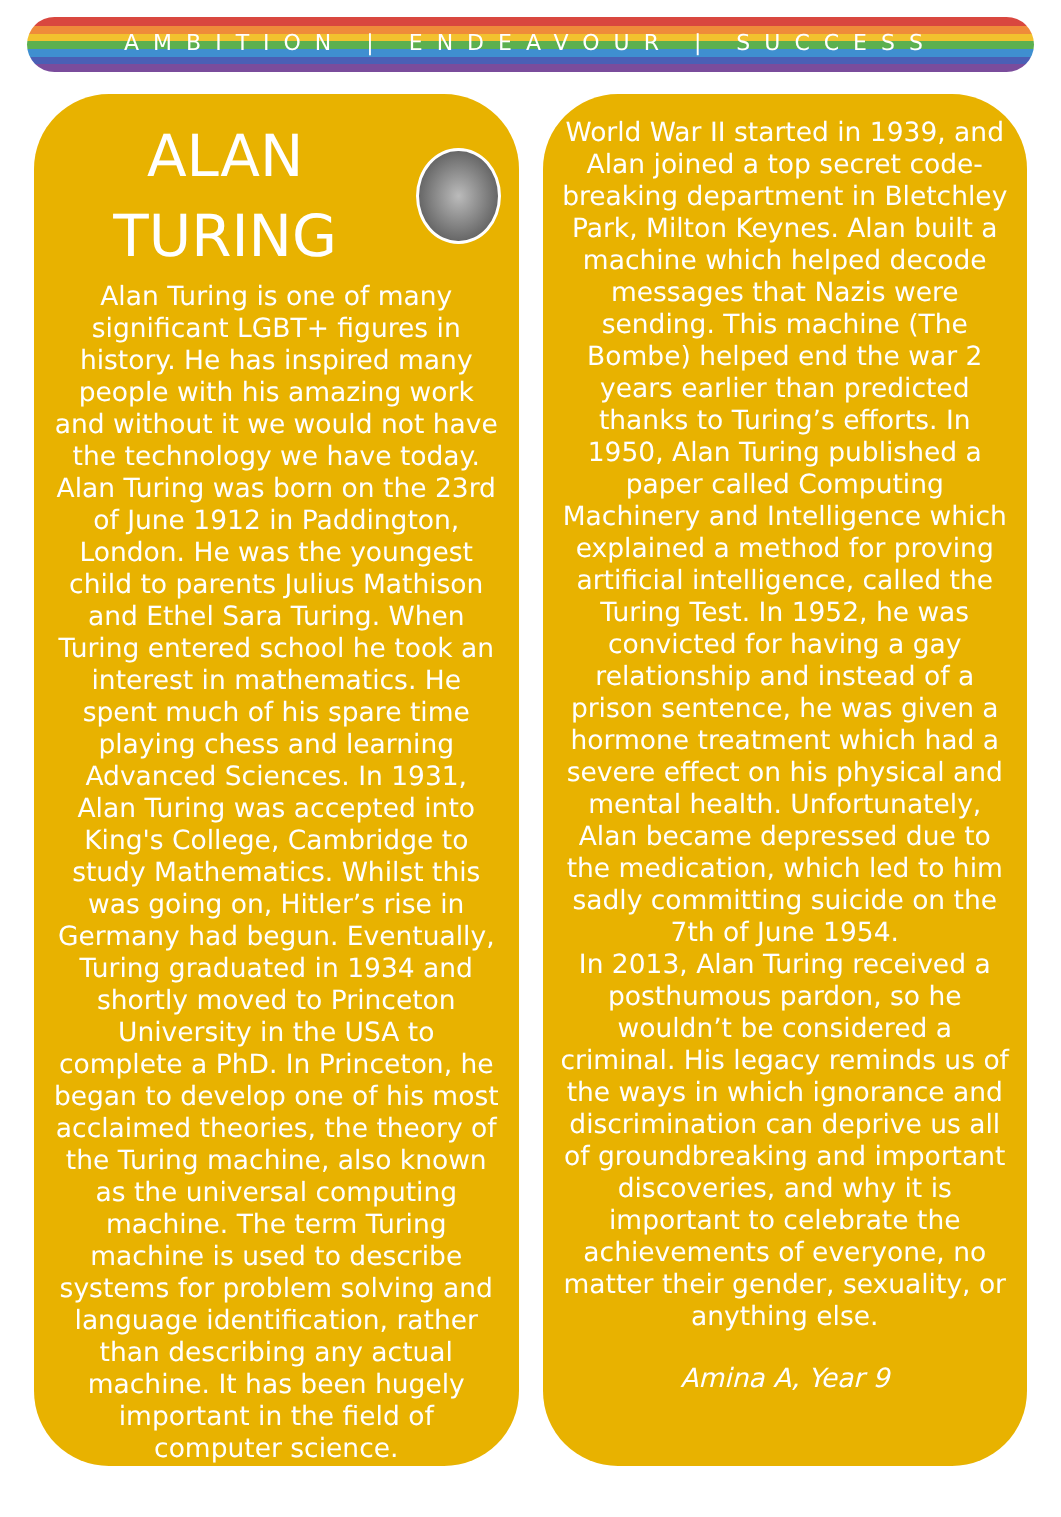AMBITION | ENDEAVOUR | SUCCESS
ALAN TURING
Alan Turing is one of many significant LGBT+ figures in history. He has inspired many people with his amazing work and without it we would not have the technology we have today.
Alan Turing was born on the 23rd of June 1912 in Paddington, London. He was the youngest child to parents Julius Mathison and Ethel Sara Turing. When Turing entered school he took an interest in mathematics. He spent much of his spare time playing chess and learning Advanced Sciences. In 1931, Alan Turing was accepted into King's College, Cambridge to study Mathematics. Whilst this was going on, Hitler’s rise in Germany had begun. Eventually, Turing graduated in 1934 and shortly moved to Princeton University in the USA to complete a PhD. In Princeton, he began to develop one of his most acclaimed theories, the theory of the Turing machine, also known as the universal computing machine. The term Turing machine is used to describe systems for problem solving and language identification, rather than describing any actual machine. It has been hugely important in the field of computer science.
World War II started in 1939, and Alan joined a top secret code-breaking department in Bletchley Park, Milton Keynes. Alan built a machine which helped decode messages that Nazis were sending. This machine (The Bombe) helped end the war 2 years earlier than predicted thanks to Turing’s efforts. In 1950, Alan Turing published a paper called Computing Machinery and Intelligence which explained a method for proving artificial intelligence, called the Turing Test. In 1952, he was convicted for having a gay relationship and instead of a prison sentence, he was given a hormone treatment which had a severe effect on his physical and mental health. Unfortunately, Alan became depressed due to the medication, which led to him sadly committing suicide on the 7th of June 1954.
In 2013, Alan Turing received a posthumous pardon, so he wouldn’t be considered a criminal. His legacy reminds us of the ways in which ignorance and discrimination can deprive us all of groundbreaking and important discoveries, and why it is important to celebrate the achievements of everyone, no matter their gender, sexuality, or anything else.
Amina A, Year 9